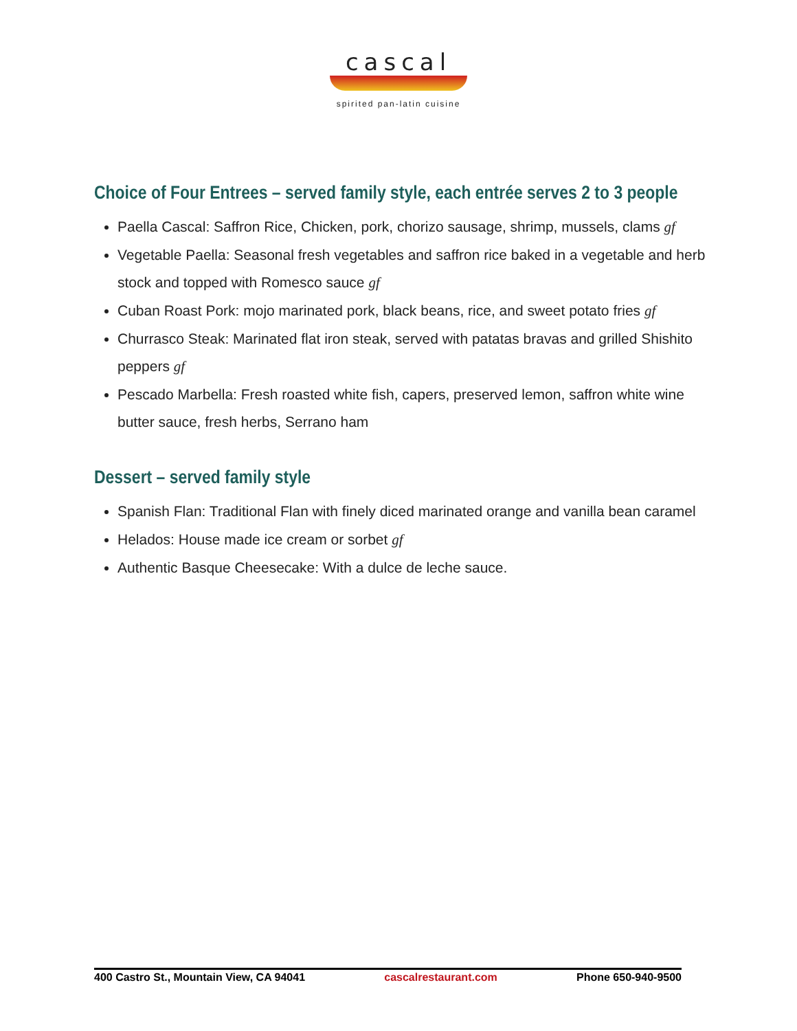cascal
spirited pan-latin cuisine
Choice of Four Entrees – served family style, each entrée serves 2 to 3 people
Paella Cascal: Saffron Rice, Chicken, pork, chorizo sausage, shrimp, mussels, clams gf
Vegetable Paella: Seasonal fresh vegetables and saffron rice baked in a vegetable and herb stock and topped with Romesco sauce gf
Cuban Roast Pork: mojo marinated pork, black beans, rice, and sweet potato fries gf
Churrasco Steak: Marinated flat iron steak, served with patatas bravas and grilled Shishito peppers gf
Pescado Marbella: Fresh roasted white fish, capers, preserved lemon, saffron white wine butter sauce, fresh herbs, Serrano ham
Dessert – served family style
Spanish Flan: Traditional Flan with finely diced marinated orange and vanilla bean caramel
Helados: House made ice cream or sorbet gf
Authentic Basque Cheesecake: With a dulce de leche sauce.
400 Castro St., Mountain View, CA 94041 cascalrestaurant.com Phone 650-940-9500